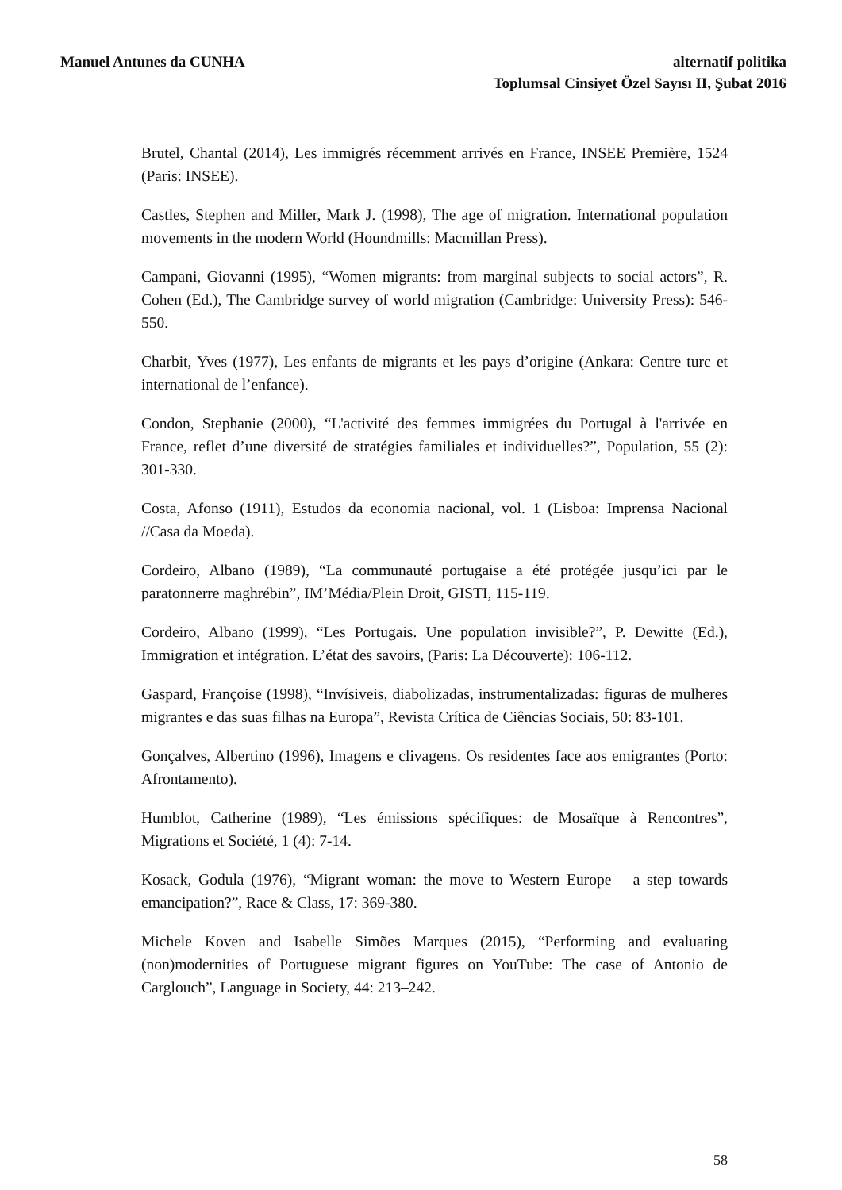Manuel Antunes da CUNHA alternatif politika
Toplumsal Cinsiyet Özel Sayısı II, Şubat 2016
Brutel, Chantal (2014), Les immigrés récemment arrivés en France, INSEE Première, 1524 (Paris: INSEE).
Castles, Stephen and Miller, Mark J. (1998), The age of migration. International population movements in the modern World (Houndmills: Macmillan Press).
Campani, Giovanni (1995), “Women migrants: from marginal subjects to social actors”, R. Cohen (Ed.), The Cambridge survey of world migration (Cambridge: University Press): 546-550.
Charbit, Yves (1977), Les enfants de migrants et les pays d’origine (Ankara: Centre turc et international de l’enfance).
Condon, Stephanie (2000), “L'activité des femmes immigrées du Portugal à l'arrivée en France, reflet d’une diversité de stratégies familiales et individuelles?”, Population, 55 (2): 301-330.
Costa, Afonso (1911), Estudos da economia nacional, vol. 1 (Lisboa: Imprensa Nacional //Casa da Moeda).
Cordeiro, Albano (1989), “La communauté portugaise a été protégée jusqu’ici par le paratonnerre maghrébin”, IM’Média/Plein Droit, GISTI, 115-119.
Cordeiro, Albano (1999), “Les Portugais. Une population invisible?”, P. Dewitte (Ed.), Immigration et intégration. L’état des savoirs, (Paris: La Découverte): 106-112.
Gaspard, Françoise (1998), “Invísiveis, diabolizadas, instrumentalizadas: figuras de mulheres migrantes e das suas filhas na Europa”, Revista Crítica de Ciências Sociais, 50: 83-101.
Gonçalves, Albertino (1996), Imagens e clivagens. Os residentes face aos emigrantes (Porto: Afrontamento).
Humblot, Catherine (1989), “Les émissions spécifiques: de Mosaïque à Rencontres”, Migrations et Société, 1 (4): 7-14.
Kosack, Godula (1976), “Migrant woman: the move to Western Europe – a step towards emancipation?”, Race & Class, 17: 369-380.
Michele Koven and Isabelle Simões Marques (2015), “Performing and evaluating (non)modernities of Portuguese migrant figures on YouTube: The case of Antonio de Carglouch”, Language in Society, 44: 213–242.
58